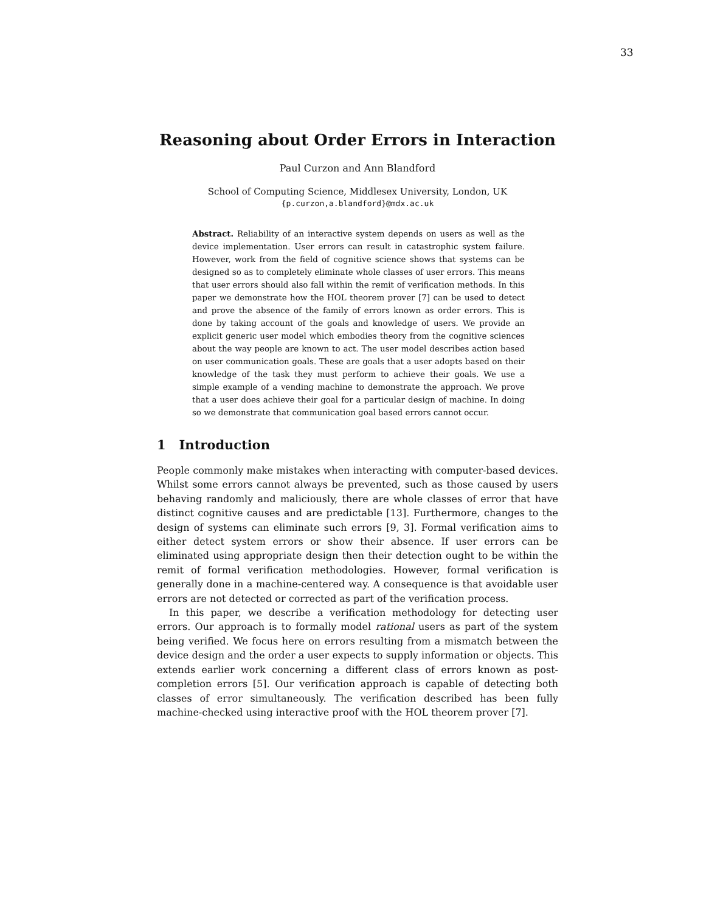33
Reasoning about Order Errors in Interaction
Paul Curzon and Ann Blandford
School of Computing Science, Middlesex University, London, UK
{p.curzon,a.blandford}@mdx.ac.uk
Abstract. Reliability of an interactive system depends on users as well as the device implementation. User errors can result in catastrophic system failure. However, work from the field of cognitive science shows that systems can be designed so as to completely eliminate whole classes of user errors. This means that user errors should also fall within the remit of verification methods. In this paper we demonstrate how the HOL theorem prover [7] can be used to detect and prove the absence of the family of errors known as order errors. This is done by taking account of the goals and knowledge of users. We provide an explicit generic user model which embodies theory from the cognitive sciences about the way people are known to act. The user model describes action based on user communication goals. These are goals that a user adopts based on their knowledge of the task they must perform to achieve their goals. We use a simple example of a vending machine to demonstrate the approach. We prove that a user does achieve their goal for a particular design of machine. In doing so we demonstrate that communication goal based errors cannot occur.
1 Introduction
People commonly make mistakes when interacting with computer-based devices. Whilst some errors cannot always be prevented, such as those caused by users behaving randomly and maliciously, there are whole classes of error that have distinct cognitive causes and are predictable [13]. Furthermore, changes to the design of systems can eliminate such errors [9, 3]. Formal verification aims to either detect system errors or show their absence. If user errors can be eliminated using appropriate design then their detection ought to be within the remit of formal verification methodologies. However, formal verification is generally done in a machine-centered way. A consequence is that avoidable user errors are not detected or corrected as part of the verification process.
In this paper, we describe a verification methodology for detecting user errors. Our approach is to formally model rational users as part of the system being verified. We focus here on errors resulting from a mismatch between the device design and the order a user expects to supply information or objects. This extends earlier work concerning a different class of errors known as post-completion errors [5]. Our verification approach is capable of detecting both classes of error simultaneously. The verification described has been fully machine-checked using interactive proof with the HOL theorem prover [7].